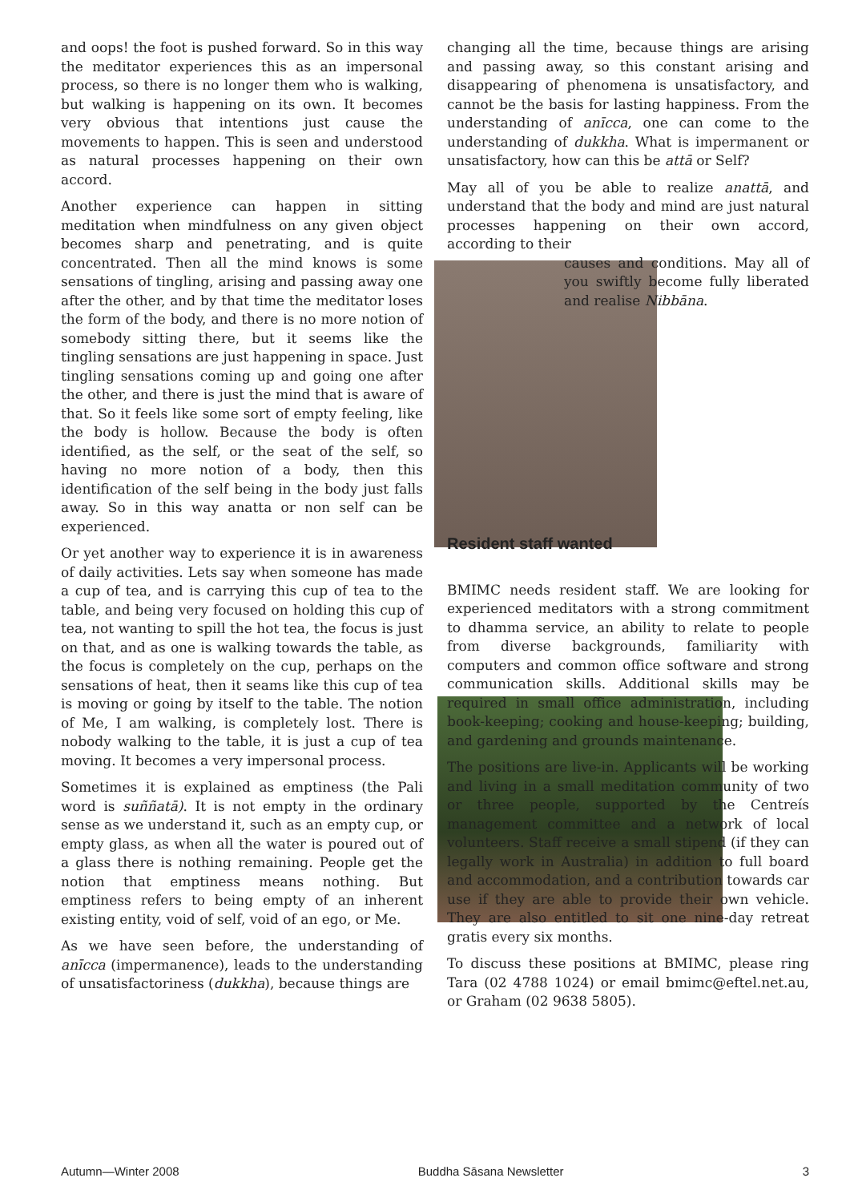and oops! the foot is pushed forward. So in this way the meditator experiences this as an impersonal process, so there is no longer them who is walking, but walking is happening on its own. It becomes very obvious that intentions just cause the movements to happen. This is seen and understood as natural processes happening on their own accord.
Another experience can happen in sitting meditation when mindfulness on any given object becomes sharp and penetrating, and is quite concentrated. Then all the mind knows is some sensations of tingling, arising and passing away one after the other, and by that time the meditator loses the form of the body, and there is no more notion of somebody sitting there, but it seems like the tingling sensations are just happening in space. Just tingling sensations coming up and going one after the other, and there is just the mind that is aware of that. So it feels like some sort of empty feeling, like the body is hollow. Because the body is often identified, as the self, or the seat of the self, so having no more notion of a body, then this identification of the self being in the body just falls away. So in this way anatta or non self can be experienced.
Or yet another way to experience it is in awareness of daily activities. Lets say when someone has made a cup of tea, and is carrying this cup of tea to the table, and being very focused on holding this cup of tea, not wanting to spill the hot tea, the focus is just on that, and as one is walking towards the table, as the focus is completely on the cup, perhaps on the sensations of heat, then it seams like this cup of tea is moving or going by itself to the table. The notion of Me, I am walking, is completely lost. There is nobody walking to the table, it is just a cup of tea moving. It becomes a very impersonal process.
Sometimes it is explained as emptiness (the Pali word is suññatā). It is not empty in the ordinary sense as we understand it, such as an empty cup, or empty glass, as when all the water is poured out of a glass there is nothing remaining. People get the notion that emptiness means nothing. But emptiness refers to being empty of an inherent existing entity, void of self, void of an ego, or Me.
As we have seen before, the understanding of anīcca (impermanence), leads to the understanding of unsatisfactoriness (dukkha), because things are
changing all the time, because things are arising and passing away, so this constant arising and disappearing of phenomena is unsatisfactory, and cannot be the basis for lasting happiness. From the understanding of anīcca, one can come to the understanding of dukkha. What is impermanent or unsatisfactory, how can this be attā or Self?
May all of you be able to realize anattā, and understand that the body and mind are just natural processes happening on their own accord, according to their
causes and conditions. May all of you swiftly become fully liberated and realise Nibbāna.
Resident staff wanted
BMIMC needs resident staff. We are looking for experienced meditators with a strong commitment to dhamma service, an ability to relate to people from diverse backgrounds, familiarity with computers and common office software and strong communication skills. Additional skills may be required in small office administration, including book-keeping; cooking and house-keeping; building, and gardening and grounds maintenance.
The positions are live-in. Applicants will be working and living in a small meditation community of two or three people, supported by the Centreís management committee and a network of local volunteers. Staff receive a small stipend (if they can legally work in Australia) in addition to full board and accommodation, and a contribution towards car use if they are able to provide their own vehicle. They are also entitled to sit one nine-day retreat gratis every six months.
To discuss these positions at BMIMC, please ring Tara (02 4788 1024) or email bmimc@eftel.net.au, or Graham (02 9638 5805).
Autumn—Winter 2008 Buddha Sāsana Newsletter 3